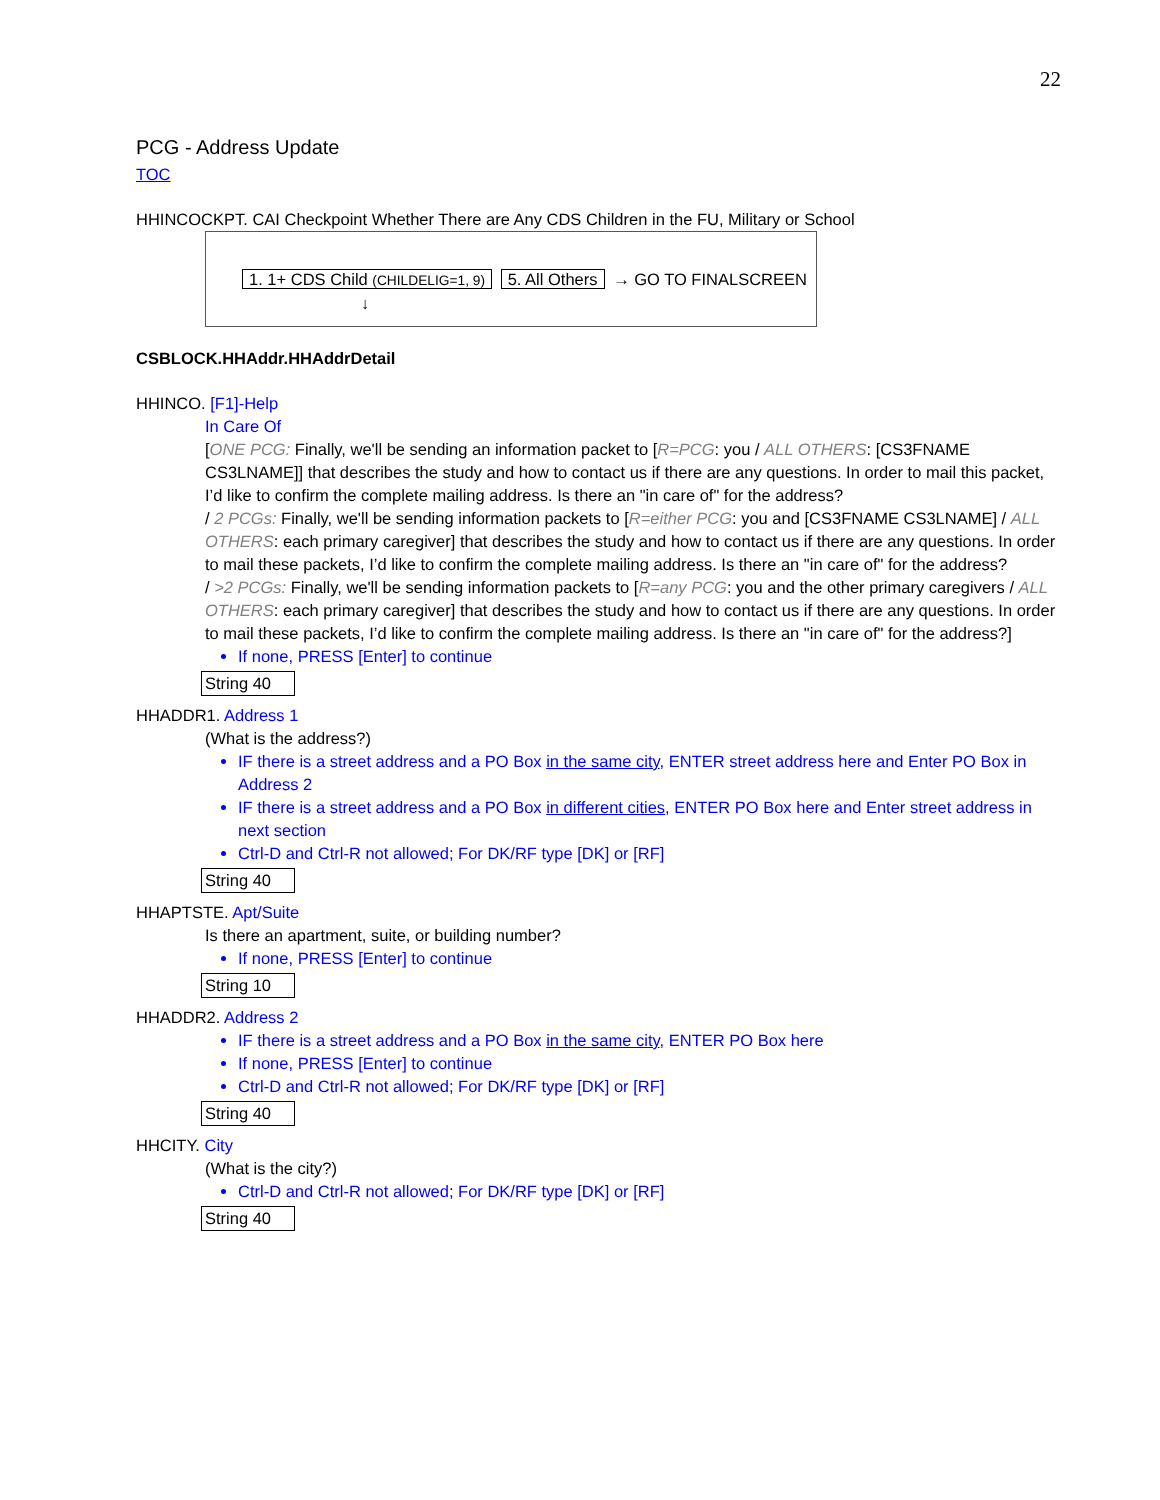22
PCG - Address Update
TOC
HHINCOCKPT. CAI Checkpoint Whether There are Any CDS Children in the FU, Military or School
1. 1+ CDS Child (CHILDELIG=1, 9) 5. All Others → GO TO FINALSCREEN
↓
CSBLOCK.HHAddr.HHAddrDetail
HHINCO. [F1]-Help
In Care Of
[ONE PCG: Finally, we'll be sending an information packet to [R=PCG: you / ALL OTHERS: [CS3FNAME CS3LNAME]] that describes the study and how to contact us if there are any questions. In order to mail this packet, I’d like to confirm the complete mailing address. Is there an "in care of" for the address?
/ 2 PCGs: Finally, we'll be sending information packets to [R=either PCG: you and [CS3FNAME CS3LNAME] / ALL OTHERS: each primary caregiver] that describes the study and how to contact us if there are any questions. In order to mail these packets, I’d like to confirm the complete mailing address. Is there an "in care of" for the address?
/ >2 PCGs: Finally, we'll be sending information packets to [R=any PCG: you and the other primary caregivers / ALL OTHERS: each primary caregiver] that describes the study and how to contact us if there are any questions. In order to mail these packets, I’d like to confirm the complete mailing address. Is there an "in care of" for the address?]
If none, PRESS [Enter] to continue
String 40
HHADDR1. Address 1
(What is the address?)
IF there is a street address and a PO Box in the same city, ENTER street address here and Enter PO Box in Address 2
IF there is a street address and a PO Box in different cities, ENTER PO Box here and Enter street address in next section
Ctrl-D and Ctrl-R not allowed; For DK/RF type [DK] or [RF]
String 40
HHAPTSTE. Apt/Suite
Is there an apartment, suite, or building number?
If none, PRESS [Enter] to continue
String 10
HHADDR2. Address 2
IF there is a street address and a PO Box in the same city, ENTER PO Box here
If none, PRESS [Enter] to continue
Ctrl-D and Ctrl-R not allowed; For DK/RF type [DK] or [RF]
String 40
HHCITY. City
(What is the city?)
Ctrl-D and Ctrl-R not allowed; For DK/RF type [DK] or [RF]
String 40